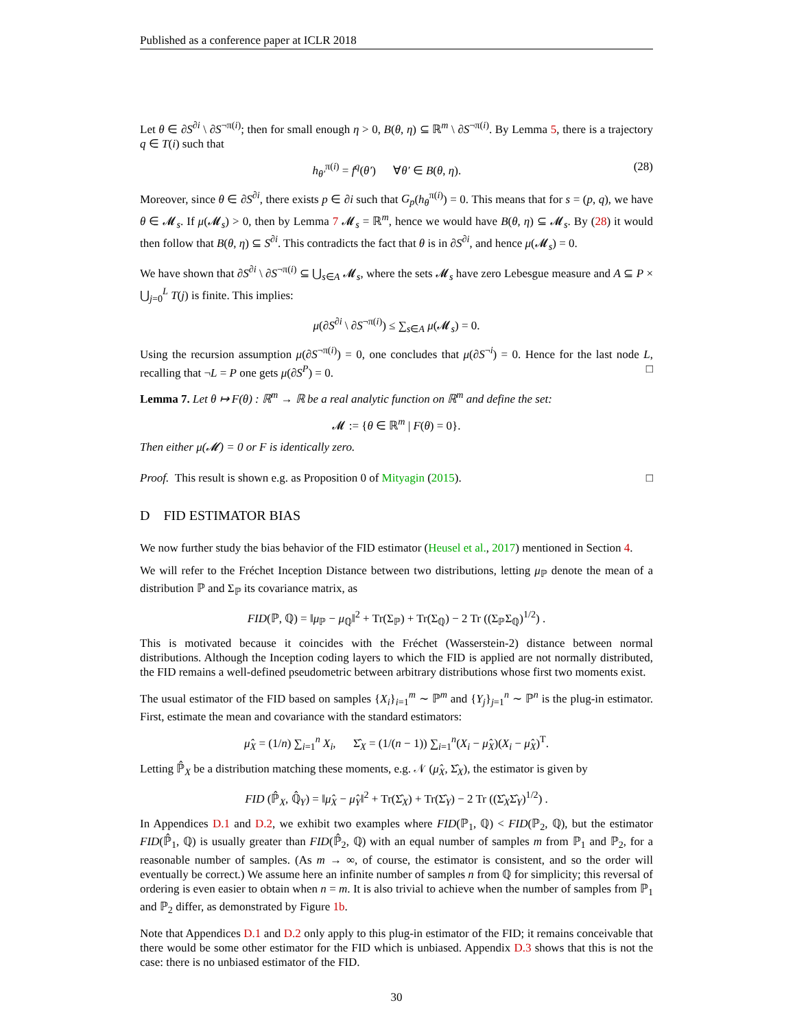Published as a conference paper at ICLR 2018
Let θ ∈ ∂S<sup>∂i</sup> \ ∂S<sup>¬π(i)</sup>; then for small enough η > 0, B(θ, η) ⊆ ℝ<sup>m</sup> \ ∂S<sup>¬π(i)</sup>. By Lemma 5, there is a trajectory q ∈ T(i) such that
h<sub>θ′</sub><sup>π(i)</sup> = f<sup>q</sup>(θ′) ∀θ′ ∈ B(θ, η). (28)
Moreover, since θ ∈ ∂S<sup>∂i</sup>, there exists p ∈ ∂i such that G<sub>p</sub>(h<sub>θ</sub><sup>π(i)</sup>) = 0. This means that for s = (p, q), we have θ ∈ 𝓜<sub>s</sub>. If μ(𝓜<sub>s</sub>) > 0, then by Lemma 7 𝓜<sub>s</sub> = ℝ<sup>m</sup>, hence we would have B(θ, η) ⊆ 𝓜<sub>s</sub>. By (28) it would then follow that B(θ, η) ⊆ S<sup>∂i</sup>. This contradicts the fact that θ is in ∂S<sup>∂i</sup>, and hence μ(𝓜<sub>s</sub>) = 0.
We have shown that ∂S<sup>∂i</sup> \ ∂S<sup>¬π(i)</sup> ⊆ ⋃<sub>s∈A</sub> 𝓜<sub>s</sub>, where the sets 𝓜<sub>s</sub> have zero Lebesgue measure and A ⊆ P × ⋃<sub>j=0</sub><sup>L</sup> T(j) is finite. This implies:
μ(∂S<sup>∂i</sup> \ ∂S<sup>¬π(i)</sup>) ≤ ∑<sub>s∈A</sub> μ(𝓜<sub>s</sub>) = 0.
Using the recursion assumption μ(∂S<sup>¬π(i)</sup>) = 0, one concludes that μ(∂S<sup>¬i</sup>) = 0. Hence for the last node L, recalling that ¬L = P one gets μ(∂S<sup>P</sup>) = 0. □
Lemma 7. Let θ ↦ F(θ) : ℝ<sup>m</sup> → ℝ be a real analytic function on ℝ<sup>m</sup> and define the set:
𝓜 := {θ ∈ ℝ<sup>m</sup> | F(θ) = 0}.
Then either μ(𝓜) = 0 or F is identically zero.
Proof. This result is shown e.g. as Proposition 0 of Mityagin (2015). □
D FID ESTIMATOR BIAS
We now further study the bias behavior of the FID estimator (Heusel et al., 2017) mentioned in Section 4.
We will refer to the Fréchet Inception Distance between two distributions, letting μ<sub>ℙ</sub> denote the mean of a distribution ℙ and Σ<sub>ℙ</sub> its covariance matrix, as
FID(ℙ, ℚ) = ‖μ<sub>ℙ</sub> − μ<sub>ℚ</sub>‖<sup>2</sup> + Tr(Σ<sub>ℙ</sub>) + Tr(Σ<sub>ℚ</sub>) − 2 Tr ((Σ<sub>ℙ</sub>Σ<sub>ℚ</sub>)<sup>1/2</sup>) .
This is motivated because it coincides with the Fréchet (Wasserstein-2) distance between normal distributions. Although the Inception coding layers to which the FID is applied are not normally distributed, the FID remains a well-defined pseudometric between arbitrary distributions whose first two moments exist.
The usual estimator of the FID based on samples {X<sub>i</sub>}<sub>i=1</sub><sup>m</sup> ∼ ℙ<sup>m</sup> and {Y<sub>j</sub>}<sub>j=1</sub><sup>n</sup> ∼ ℙ<sup>n</sup> is the plug-in estimator. First, estimate the mean and covariance with the standard estimators:
μ̂<sub>X</sub> = (1/n) ∑<sub>i=1</sub><sup>n</sup> X<sub>i</sub>, Σ̂<sub>X</sub> = (1/(n − 1)) ∑<sub>i=1</sub><sup>n</sup>(X<sub>i</sub> − μ̂<sub>X</sub>)(X<sub>i</sub> − μ̂<sub>X</sub>)<sup>T</sup>.
Letting ℙ̂<sub>X</sub> be a distribution matching these moments, e.g. 𝒩 (μ̂<sub>X</sub>, Σ̂<sub>X</sub>), the estimator is given by
FID (ℙ̂<sub>X</sub>, ℚ̂<sub>Y</sub>) = ‖μ̂<sub>X</sub> − μ̂<sub>Y</sub>‖<sup>2</sup> + Tr(Σ̂<sub>X</sub>) + Tr(Σ̂<sub>Y</sub>) − 2 Tr ((Σ̂<sub>X</sub>Σ̂<sub>Y</sub>)<sup>1/2</sup>) .
In Appendices D.1 and D.2, we exhibit two examples where FID(ℙ<sub>1</sub>, ℚ) < FID(ℙ<sub>2</sub>, ℚ), but the estimator FID(ℙ̂<sub>1</sub>, ℚ) is usually greater than FID(ℙ̂<sub>2</sub>, ℚ) with an equal number of samples m from ℙ<sub>1</sub> and ℙ<sub>2</sub>, for a reasonable number of samples. (As m → ∞, of course, the estimator is consistent, and so the order will eventually be correct.) We assume here an infinite number of samples n from ℚ for simplicity; this reversal of ordering is even easier to obtain when n = m. It is also trivial to achieve when the number of samples from ℙ<sub>1</sub> and ℙ<sub>2</sub> differ, as demonstrated by Figure 1b.
Note that Appendices D.1 and D.2 only apply to this plug-in estimator of the FID; it remains conceivable that there would be some other estimator for the FID which is unbiased. Appendix D.3 shows that this is not the case: there is no unbiased estimator of the FID.
30